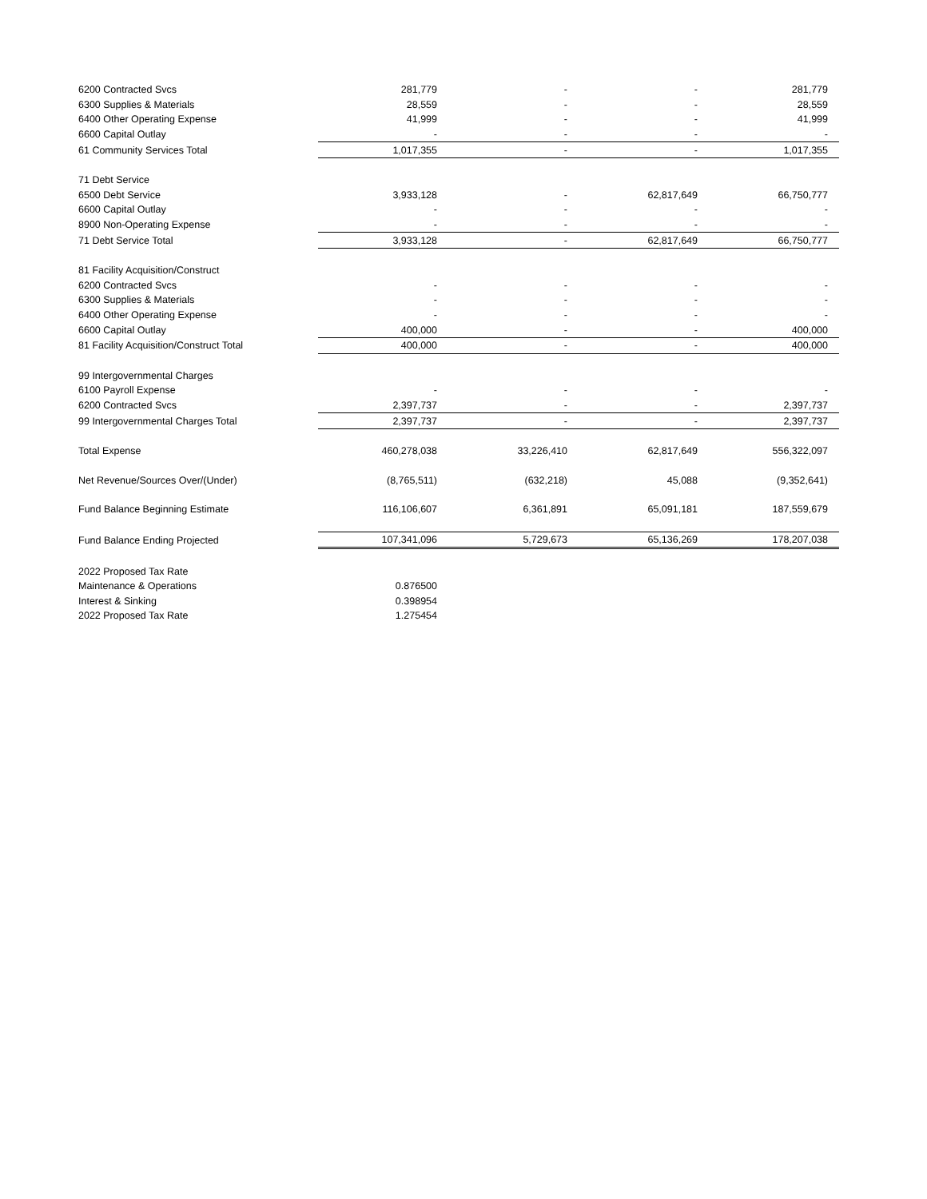| 6200 Contracted Svcs | 281,779 | - | - | 281,779 |
| 6300 Supplies & Materials | 28,559 | - | - | 28,559 |
| 6400 Other Operating Expense | 41,999 | - | - | 41,999 |
| 6600 Capital Outlay | - | - | - | - |
| 61 Community Services Total | 1,017,355 | - | - | 1,017,355 |
| 71 Debt Service | | | | |
| 6500 Debt Service | 3,933,128 | - | 62,817,649 | 66,750,777 |
| 6600 Capital Outlay | - | - | - | - |
| 8900 Non-Operating Expense | - | - | - | - |
| 71 Debt Service Total | 3,933,128 | - | 62,817,649 | 66,750,777 |
| 81 Facility Acquisition/Construct | | | | |
| 6200 Contracted Svcs | - | - | - | - |
| 6300 Supplies & Materials | - | - | - | - |
| 6400 Other Operating Expense | - | - | - | - |
| 6600 Capital Outlay | 400,000 | - | - | 400,000 |
| 81 Facility Acquisition/Construct Total | 400,000 | - | - | 400,000 |
| 99 Intergovernmental Charges | | | | |
| 6100 Payroll Expense | - | - | - | - |
| 6200 Contracted Svcs | 2,397,737 | - | - | 2,397,737 |
| 99 Intergovernmental Charges Total | 2,397,737 | - | - | 2,397,737 |
| Total Expense | 460,278,038 | 33,226,410 | 62,817,649 | 556,322,097 |
| Net Revenue/Sources Over/(Under) | (8,765,511) | (632,218) | 45,088 | (9,352,641) |
| Fund Balance Beginning Estimate | 116,106,607 | 6,361,891 | 65,091,181 | 187,559,679 |
| Fund Balance Ending Projected | 107,341,096 | 5,729,673 | 65,136,269 | 178,207,038 |
| 2022 Proposed Tax Rate | | | | |
| Maintenance & Operations | 0.876500 | | | |
| Interest & Sinking | 0.398954 | | | |
| 2022 Proposed Tax Rate | 1.275454 | | | |